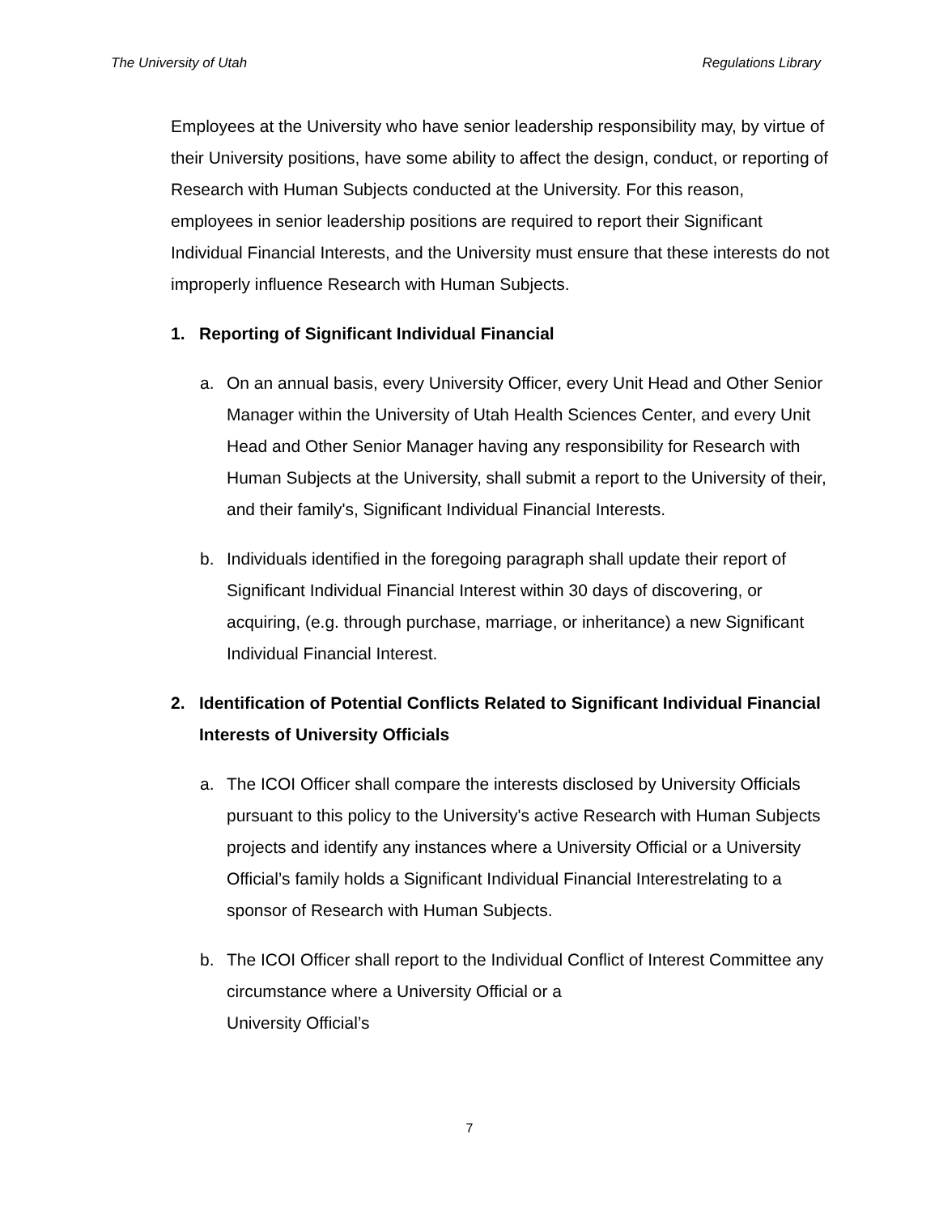The University of Utah Regulations Library
Employees at the University who have senior leadership responsibility may, by virtue of their University positions, have some ability to affect the design, conduct, or reporting of Research with Human Subjects conducted at the University. For this reason, employees in senior leadership positions are required to report their Significant Individual Financial Interests, and the University must ensure that these interests do not improperly influence Research with Human Subjects.
1. Reporting of Significant Individual Financial
a. On an annual basis, every University Officer, every Unit Head and Other Senior Manager within the University of Utah Health Sciences Center, and every Unit Head and Other Senior Manager having any responsibility for Research with Human Subjects at the University, shall submit a report to the University of their, and their family's, Significant Individual Financial Interests.
b. Individuals identified in the foregoing paragraph shall update their report of Significant Individual Financial Interest within 30 days of discovering, or acquiring, (e.g. through purchase, marriage, or inheritance) a new Significant Individual Financial Interest.
2. Identification of Potential Conflicts Related to Significant Individual Financial Interests of University Officials
a. The ICOI Officer shall compare the interests disclosed by University Officials pursuant to this policy to the University's active Research with Human Subjects projects and identify any instances where a University Official or a University Official’s family holds a Significant Individual Financial Interestrelating to a sponsor of Research with Human Subjects.
b. The ICOI Officer shall report to the Individual Conflict of Interest Committee any circumstance where a University Official or a
University Official’s
7